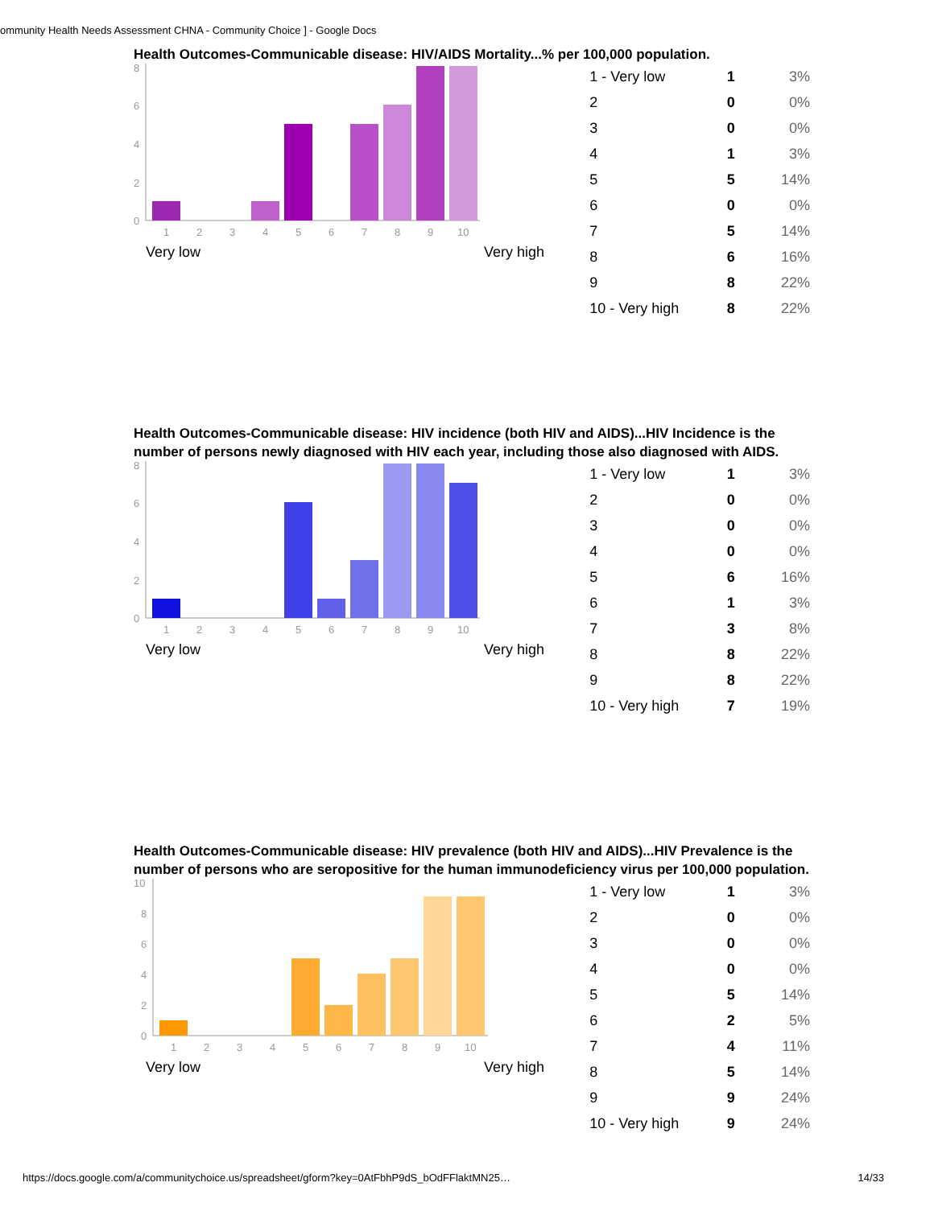ommunity Health Needs Assessment CHNA - Community Choice ] - Google Docs
Health Outcomes-Communicable disease: HIV/AIDS Mortality...% per 100,000 population.
8
6
4
2
0
1
2
3
4
5
6
7
8
9
10
Very low Very high
| 1 - Very low | 1 | 3% |
| 2 | 0 | 0% |
| 3 | 0 | 0% |
| 4 | 1 | 3% |
| 5 | 5 | 14% |
| 6 | 0 | 0% |
| 7 | 5 | 14% |
| 8 | 6 | 16% |
| 9 | 8 | 22% |
| 10 - Very high | 8 | 22% |
Health Outcomes-Communicable disease: HIV incidence (both HIV and AIDS)...HIV Incidence is the number of persons newly diagnosed with HIV each year, including those also diagnosed with AIDS.
8
6
4
2
0
1
2
3
4
5
6
7
8
9
10
Very low Very high
| 1 - Very low | 1 | 3% |
| 2 | 0 | 0% |
| 3 | 0 | 0% |
| 4 | 0 | 0% |
| 5 | 6 | 16% |
| 6 | 1 | 3% |
| 7 | 3 | 8% |
| 8 | 8 | 22% |
| 9 | 8 | 22% |
| 10 - Very high | 7 | 19% |
Health Outcomes-Communicable disease: HIV prevalence (both HIV and AIDS)...HIV Prevalence is the number of persons who are seropositive for the human immunodeficiency virus per 100,000 population.
10
8
6
4
2
0
1
2
3
4
5
6
7
8
9
10
Very low Very high
| 1 - Very low | 1 | 3% |
| 2 | 0 | 0% |
| 3 | 0 | 0% |
| 4 | 0 | 0% |
| 5 | 5 | 14% |
| 6 | 2 | 5% |
| 7 | 4 | 11% |
| 8 | 5 | 14% |
| 9 | 9 | 24% |
| 10 - Very high | 9 | 24% |
https://docs.google.com/a/communitychoice.us/spreadsheet/gform?key=0AtFbhP9dS_bOdFFlaktMN25… 14/33